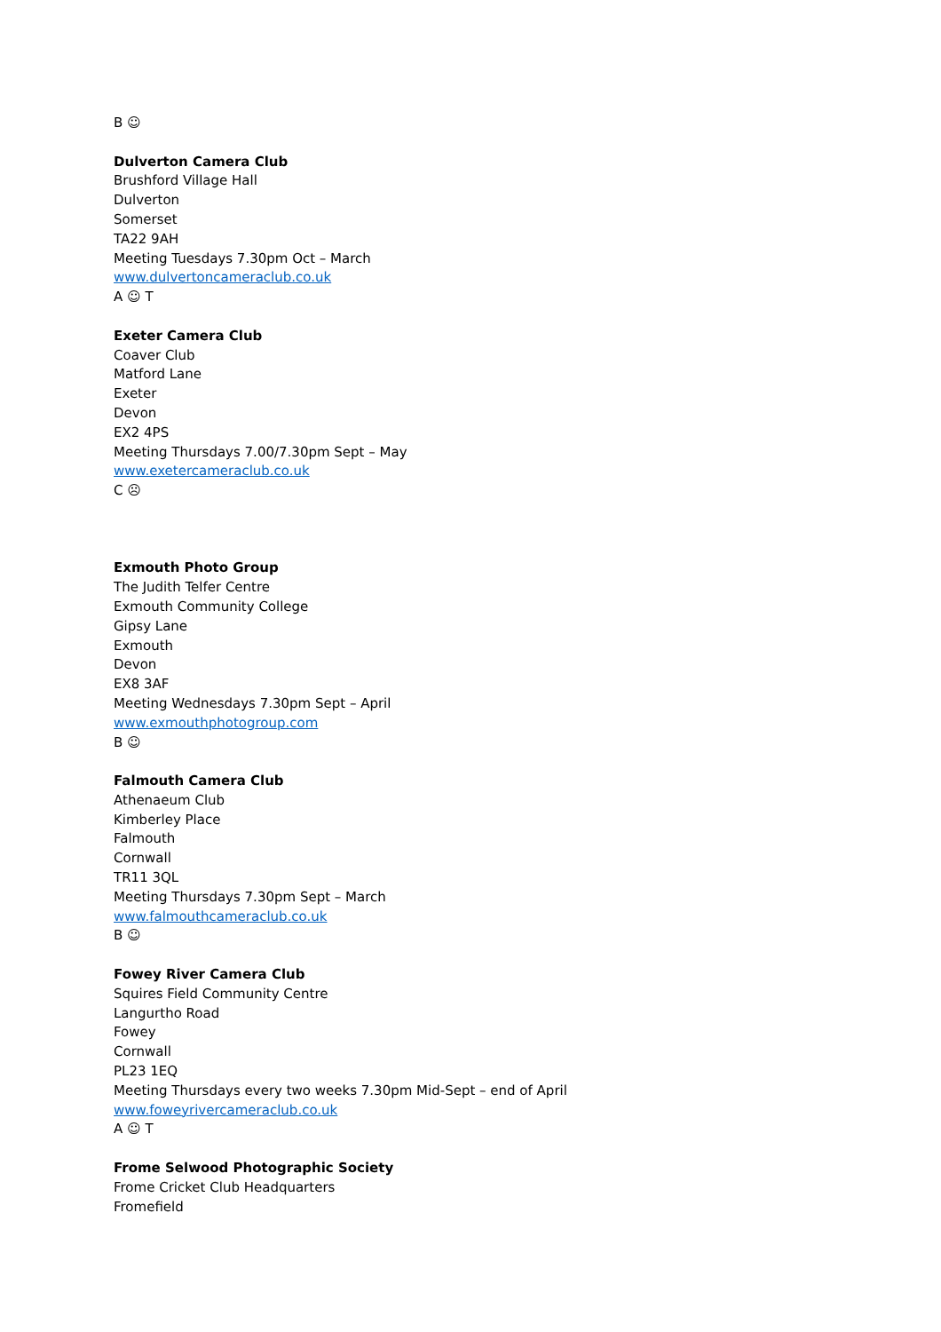B ☺
Dulverton Camera Club
Brushford Village Hall
Dulverton
Somerset
TA22 9AH
Meeting Tuesdays 7.30pm Oct – March
www.dulvertoncameraclub.co.uk
A ☺ T
Exeter Camera Club
Coaver Club
Matford Lane
Exeter
Devon
EX2 4PS
Meeting Thursdays 7.00/7.30pm Sept – May
www.exetercameraclub.co.uk
C ☹
Exmouth Photo Group
The Judith Telfer Centre
Exmouth Community College
Gipsy Lane
Exmouth
Devon
EX8 3AF
Meeting Wednesdays 7.30pm Sept – April
www.exmouthphotogroup.com
B ☺
Falmouth Camera Club
Athenaeum Club
Kimberley Place
Falmouth
Cornwall
TR11 3QL
Meeting Thursdays 7.30pm Sept – March
www.falmouthcameraclub.co.uk
B ☺
Fowey River Camera Club
Squires Field Community Centre
Langurtho Road
Fowey
Cornwall
PL23 1EQ
Meeting Thursdays every two weeks 7.30pm Mid-Sept – end of April
www.foweyrivercameraclub.co.uk
A ☺ T
Frome Selwood Photographic Society
Frome Cricket Club Headquarters
Fromefield